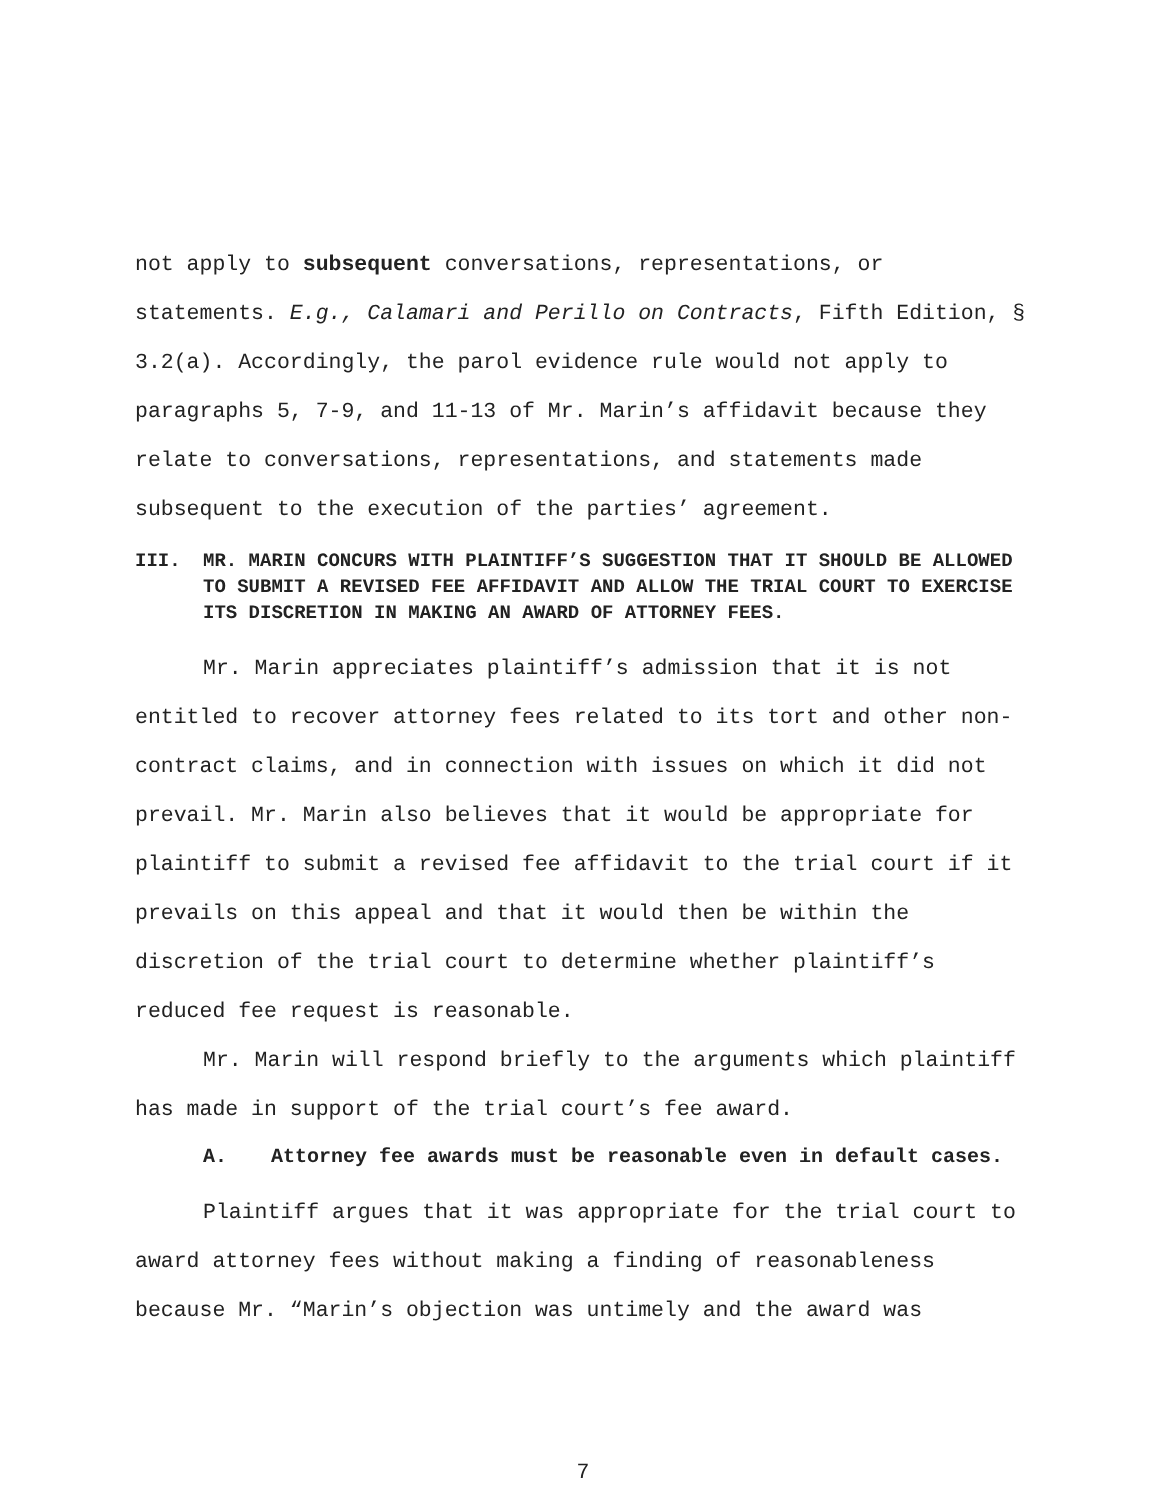not apply to subsequent conversations, representations, or statements. E.g., Calamari and Perillo on Contracts, Fifth Edition, § 3.2(a). Accordingly, the parol evidence rule would not apply to paragraphs 5, 7-9, and 11-13 of Mr. Marin’s affidavit because they relate to conversations, representations, and statements made subsequent to the execution of the parties’ agreement.
III. MR. MARIN CONCURS WITH PLAINTIFF’S SUGGESTION THAT IT SHOULD BE ALLOWED TO SUBMIT A REVISED FEE AFFIDAVIT AND ALLOW THE TRIAL COURT TO EXERCISE ITS DISCRETION IN MAKING AN AWARD OF ATTORNEY FEES.
Mr. Marin appreciates plaintiff’s admission that it is not entitled to recover attorney fees related to its tort and other non-contract claims, and in connection with issues on which it did not prevail. Mr. Marin also believes that it would be appropriate for plaintiff to submit a revised fee affidavit to the trial court if it prevails on this appeal and that it would then be within the discretion of the trial court to determine whether plaintiff’s reduced fee request is reasonable.
Mr. Marin will respond briefly to the arguments which plaintiff has made in support of the trial court’s fee award.
A. Attorney fee awards must be reasonable even in default cases.
Plaintiff argues that it was appropriate for the trial court to award attorney fees without making a finding of reasonableness because Mr. “Marin’s objection was untimely and the award was
7